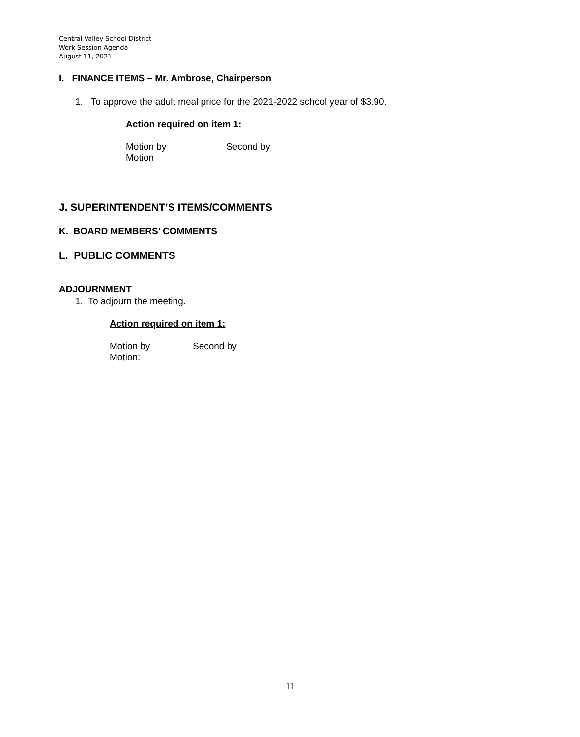Central Valley School District
Work Session Agenda
August 11, 2021
I. FINANCE ITEMS – Mr. Ambrose, Chairperson
1. To approve the adult meal price for the 2021-2022 school year of $3.90.
Action required on item 1:
Motion by Second by
Motion
J. SUPERINTENDENT’S ITEMS/COMMENTS
K. BOARD MEMBERS’ COMMENTS
L. PUBLIC COMMENTS
ADJOURNMENT
1. To adjourn the meeting.
Action required on item 1:
Motion by Second by
Motion:
11